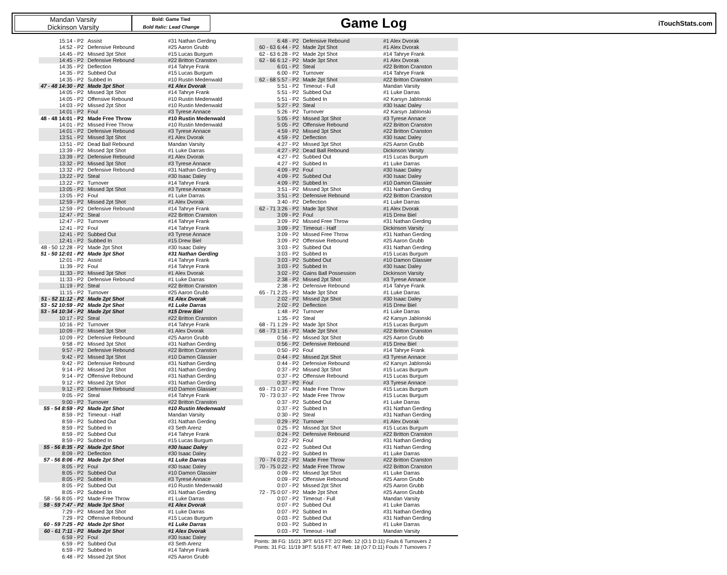Mandan Varsity
Dickinson Varsity
Bold: Game Tied
Bold Italic: Lead Change
Game Log
iTouchStats.com
| 15:14 - P2 | Assist | #31 Nathan Gerding |
| 14:52 - P2 | Defensive Rebound | #25 Aaron Grubb |
| 14:45 - P2 | Missed 3pt Shot | #15 Lucas Burgum |
| 14:45 - P2 | Defensive Rebound | #22 Britton Cranston |
| 14:35 - P2 | Deflection | #14 Tahrye Frank |
| 14:35 - P2 | Subbed Out | #15 Lucas Burgum |
| 14:35 - P2 | Subbed In | #10 Rustin Medenwald |
| 47 - 48 14:30 - P2 | Made 3pt Shot | #1 Alex Dvorak |
| 14:05 - P2 | Missed 3pt Shot | #14 Tahrye Frank |
| 14:05 - P2 | Offensive Rebound | #10 Rustin Medenwald |
| 14:03 - P2 | Missed 2pt Shot | #10 Rustin Medenwald |
| 14:01 - P2 | Foul | #3 Tyrese Annace |
| 48 - 48 14:01 - P2 | Made Free Throw | #10 Rustin Medenwald |
| 14:01 - P2 | Missed Free Throw | #10 Rustin Medenwald |
| 14:01 - P2 | Defensive Rebound | #3 Tyrese Annace |
| 13:51 - P2 | Missed 3pt Shot | #1 Alex Dvorak |
| 13:51 - P2 | Dead Ball Rebound | Mandan Varsity |
| 13:39 - P2 | Missed 3pt Shot | #1 Luke Darras |
| 13:39 - P2 | Defensive Rebound | #1 Alex Dvorak |
| 13:32 - P2 | Missed 3pt Shot | #3 Tyrese Annace |
| 13:32 - P2 | Defensive Rebound | #31 Nathan Gerding |
| 13:22 - P2 | Steal | #30 Isaac Daley |
| 13:22 - P2 | Turnover | #14 Tahrye Frank |
| 13:05 - P2 | Missed 3pt Shot | #3 Tyrese Annace |
| 13:05 - P2 | Foul | #1 Luke Darras |
| 12:59 - P2 | Missed 2pt Shot | #1 Alex Dvorak |
| 12:59 - P2 | Defensive Rebound | #14 Tahrye Frank |
| 12:47 - P2 | Steal | #22 Britton Cranston |
| 12:47 - P2 | Turnover | #14 Tahrye Frank |
| 12:41 - P2 | Foul | #14 Tahrye Frank |
| 12:41 - P2 | Subbed Out | #3 Tyrese Annace |
| 12:41 - P2 | Subbed In | #15 Drew Biel |
| 48 - 50 12:28 - P2 | Made 2pt Shot | #30 Isaac Daley |
| 51 - 50 12:01 - P2 | Made 3pt Shot | #31 Nathan Gerding |
| 12:01 - P2 | Assist | #14 Tahrye Frank |
| 11:39 - P2 | Foul | #14 Tahrye Frank |
| 11:33 - P2 | Missed 3pt Shot | #1 Alex Dvorak |
| 11:33 - P2 | Defensive Rebound | #1 Luke Darras |
| 11:19 - P2 | Steal | #22 Britton Cranston |
| 11:15 - P2 | Turnover | #25 Aaron Grubb |
| 51 - 52 11:12 - P2 | Made 2pt Shot | #1 Alex Dvorak |
| 53 - 52 10:59 - P2 | Made 2pt Shot | #1 Luke Darras |
| 53 - 54 10:34 - P2 | Made 2pt Shot | #15 Drew Biel |
| 10:17 - P2 | Steal | #22 Britton Cranston |
| 10:16 - P2 | Turnover | #14 Tahrye Frank |
| 10:09 - P2 | Missed 3pt Shot | #1 Alex Dvorak |
| 10:09 - P2 | Defensive Rebound | #25 Aaron Grubb |
| 9:58 - P2 | Missed 3pt Shot | #31 Nathan Gerding |
| 9:57 - P2 | Defensive Rebound | #22 Britton Cranston |
| 9:42 - P2 | Missed 3pt Shot | #10 Damon Glassier |
| 9:42 - P2 | Defensive Rebound | #31 Nathan Gerding |
| 9:14 - P2 | Missed 2pt Shot | #31 Nathan Gerding |
| 9:14 - P2 | Offensive Rebound | #31 Nathan Gerding |
| 9:12 - P2 | Missed 2pt Shot | #31 Nathan Gerding |
| 9:12 - P2 | Defensive Rebound | #10 Damon Glassier |
| 9:05 - P2 | Steal | #14 Tahrye Frank |
| 9:00 - P2 | Turnover | #22 Britton Cranston |
| 55 - 54 8:59 - P2 | Made 2pt Shot | #10 Rustin Medenwald |
| 8:59 - P2 | Timeout - Half | Mandan Varsity |
| 8:59 - P2 | Subbed Out | #31 Nathan Gerding |
| 8:59 - P2 | Subbed In | #3 Seth Arenz |
| 8:59 - P2 | Subbed Out | #14 Tahrye Frank |
| 8:59 - P2 | Subbed In | #15 Lucas Burgum |
| 55 - 56 8:35 - P2 | Made 2pt Shot | #30 Isaac Daley |
| 8:09 - P2 | Deflection | #30 Isaac Daley |
| 57 - 56 8:06 - P2 | Made 2pt Shot | #1 Luke Darras |
| 8:05 - P2 | Foul | #30 Isaac Daley |
| 8:05 - P2 | Subbed Out | #10 Damon Glassier |
| 8:05 - P2 | Subbed In | #3 Tyrese Annace |
| 8:05 - P2 | Subbed Out | #10 Rustin Medenwald |
| 8:05 - P2 | Subbed In | #31 Nathan Gerding |
| 58 - 56 8:05 - P2 | Made Free Throw | #1 Luke Darras |
| 58 - 59 7:47 - P2 | Made 3pt Shot | #1 Alex Dvorak |
| 7:29 - P2 | Missed 3pt Shot | #1 Luke Darras |
| 7:29 - P2 | Offensive Rebound | #15 Lucas Burgum |
| 60 - 59 7:25 - P2 | Made 2pt Shot | #1 Luke Darras |
| 60 - 61 7:11 - P2 | Made 2pt Shot | #1 Alex Dvorak |
| 6:59 - P2 | Foul | #30 Isaac Daley |
| 6:59 - P2 | Subbed Out | #3 Seth Arenz |
| 6:59 - P2 | Subbed In | #14 Tahrye Frank |
| 6:48 - P2 | Missed 2pt Shot | #25 Aaron Grubb |
| 6:48 - P2 | Defensive Rebound | #1 Alex Dvorak |
| 60 - 63 6:44 - P2 | Made 2pt Shot | #1 Alex Dvorak |
| 62 - 63 6:28 - P2 | Made 2pt Shot | #14 Tahrye Frank |
| 62 - 66 6:12 - P2 | Made 3pt Shot | #1 Alex Dvorak |
| 6:01 - P2 | Steal | #22 Britton Cranston |
| 6:00 - P2 | Turnover | #14 Tahrye Frank |
| 62 - 68 5:57 - P2 | Made 2pt Shot | #22 Britton Cranston |
| 5:51 - P2 | Timeout - Full | Mandan Varsity |
| 5:51 - P2 | Subbed Out | #1 Luke Darras |
| 5:51 - P2 | Subbed In | #2 Karsyn Jablonski |
| 5:27 - P2 | Steal | #30 Isaac Daley |
| 5:26 - P2 | Turnover | #2 Karsyn Jablonski |
| 5:05 - P2 | Missed 3pt Shot | #3 Tyrese Annace |
| 5:05 - P2 | Offensive Rebound | #22 Britton Cranston |
| 4:59 - P2 | Missed 3pt Shot | #22 Britton Cranston |
| 4:59 - P2 | Deflection | #30 Isaac Daley |
| 4:27 - P2 | Missed 3pt Shot | #25 Aaron Grubb |
| 4:27 - P2 | Dead Ball Rebound | Dickinson Varsity |
| 4:27 - P2 | Subbed Out | #15 Lucas Burgum |
| 4:27 - P2 | Subbed In | #1 Luke Darras |
| 4:09 - P2 | Foul | #30 Isaac Daley |
| 4:09 - P2 | Subbed Out | #30 Isaac Daley |
| 4:09 - P2 | Subbed In | #10 Damon Glassier |
| 3:51 - P2 | Missed 3pt Shot | #31 Nathan Gerding |
| 3:51 - P2 | Defensive Rebound | #22 Britton Cranston |
| 3:40 - P2 | Deflection | #1 Luke Darras |
| 62 - 71 3:26 - P2 | Made 3pt Shot | #1 Alex Dvorak |
| 3:09 - P2 | Foul | #15 Drew Biel |
| 3:09 - P2 | Missed Free Throw | #31 Nathan Gerding |
| 3:09 - P2 | Timeout - Half | Dickinson Varsity |
| 3:09 - P2 | Missed Free Throw | #31 Nathan Gerding |
| 3:09 - P2 | Offensive Rebound | #25 Aaron Grubb |
| 3:03 - P2 | Subbed Out | #31 Nathan Gerding |
| 3:03 - P2 | Subbed In | #15 Lucas Burgum |
| 3:03 - P2 | Subbed Out | #10 Damon Glassier |
| 3:03 - P2 | Subbed In | #30 Isaac Daley |
| 3:02 - P2 | Gains Ball Possession | Dickinson Varsity |
| 2:38 - P2 | Missed 2pt Shot | #3 Tyrese Annace |
| 2:38 - P2 | Defensive Rebound | #14 Tahrye Frank |
| 65 - 71 2:25 - P2 | Made 3pt Shot | #1 Luke Darras |
| 2:02 - P2 | Missed 2pt Shot | #30 Isaac Daley |
| 2:02 - P2 | Deflection | #15 Drew Biel |
| 1:48 - P2 | Turnover | #1 Luke Darras |
| 1:35 - P2 | Steal | #2 Karsyn Jablonski |
| 68 - 71 1:29 - P2 | Made 3pt Shot | #15 Lucas Burgum |
| 68 - 73 1:16 - P2 | Made 2pt Shot | #22 Britton Cranston |
| 0:56 - P2 | Missed 3pt Shot | #25 Aaron Grubb |
| 0:56 - P2 | Defensive Rebound | #15 Drew Biel |
| 0:50 - P2 | Foul | #14 Tahrye Frank |
| 0:44 - P2 | Missed 2pt Shot | #3 Tyrese Annace |
| 0:44 - P2 | Defensive Rebound | #2 Karsyn Jablonski |
| 0:37 - P2 | Missed 3pt Shot | #15 Lucas Burgum |
| 0:37 - P2 | Offensive Rebound | #15 Lucas Burgum |
| 0:37 - P2 | Foul | #3 Tyrese Annace |
| 69 - 73 0:37 - P2 | Made Free Throw | #15 Lucas Burgum |
| 70 - 73 0:37 - P2 | Made Free Throw | #15 Lucas Burgum |
| 0:37 - P2 | Subbed Out | #1 Luke Darras |
| 0:37 - P2 | Subbed In | #31 Nathan Gerding |
| 0:30 - P2 | Steal | #31 Nathan Gerding |
| 0:29 - P2 | Turnover | #1 Alex Dvorak |
| 0:25 - P2 | Missed 3pt Shot | #15 Lucas Burgum |
| 0:24 - P2 | Defensive Rebound | #22 Britton Cranston |
| 0:22 - P2 | Foul | #31 Nathan Gerding |
| 0:22 - P2 | Subbed Out | #31 Nathan Gerding |
| 0:22 - P2 | Subbed In | #1 Luke Darras |
| 70 - 74 0:22 - P2 | Made Free Throw | #22 Britton Cranston |
| 70 - 75 0:22 - P2 | Made Free Throw | #22 Britton Cranston |
| 0:09 - P2 | Missed 3pt Shot | #1 Luke Darras |
| 0:09 - P2 | Offensive Rebound | #25 Aaron Grubb |
| 0:07 - P2 | Missed 2pt Shot | #25 Aaron Grubb |
| 72 - 75 0:07 - P2 | Made 2pt Shot | #25 Aaron Grubb |
| 0:07 - P2 | Timeout - Full | Mandan Varsity |
| 0:07 - P2 | Subbed Out | #1 Luke Darras |
| 0:07 - P2 | Subbed In | #31 Nathan Gerding |
| 0:03 - P2 | Subbed Out | #31 Nathan Gerding |
| 0:03 - P2 | Subbed In | #1 Luke Darras |
| 0:03 - P2 | Timeout - Half | Mandan Varsity |
Points: 38 FG: 15/21 3PT: 6/15 FT: 2/2 Reb: 12 (O:1 D:11) Fouls 6 Turnovers 2
Points: 31 FG: 11/19 3PT: 5/16 FT: 4/7 Reb: 18 (O:7 D:11) Fouls 7 Turnovers 7